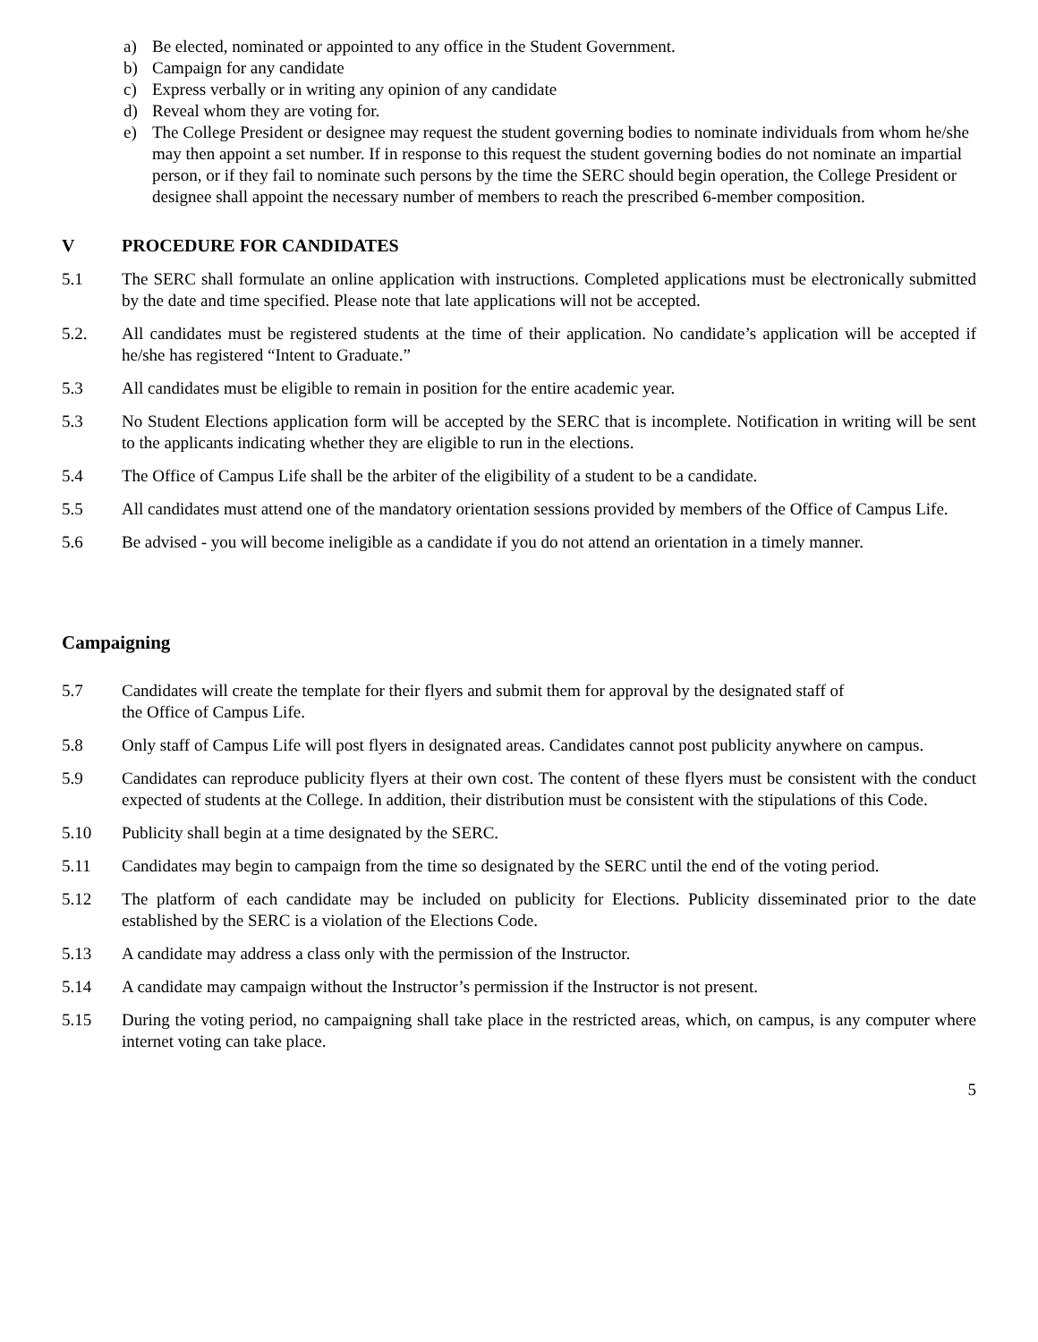a) Be elected, nominated or appointed to any office in the Student Government.
b) Campaign for any candidate
c) Express verbally or in writing any opinion of any candidate
d) Reveal whom they are voting for.
e) The College President or designee may request the student governing bodies to nominate individuals from whom he/she may then appoint a set number. If in response to this request the student governing bodies do not nominate an impartial person, or if they fail to nominate such persons by the time the SERC should begin operation, the College President or designee shall appoint the necessary number of members to reach the prescribed 6-member composition.
V PROCEDURE FOR CANDIDATES
5.1 The SERC shall formulate an online application with instructions. Completed applications must be electronically submitted by the date and time specified. Please note that late applications will not be accepted.
5.2. All candidates must be registered students at the time of their application. No candidate’s application will be accepted if he/she has registered “Intent to Graduate.”
5.3 All candidates must be eligible to remain in position for the entire academic year.
5.3 No Student Elections application form will be accepted by the SERC that is incomplete. Notification in writing will be sent to the applicants indicating whether they are eligible to run in the elections.
5.4 The Office of Campus Life shall be the arbiter of the eligibility of a student to be a candidate.
5.5 All candidates must attend one of the mandatory orientation sessions provided by members of the Office of Campus Life.
5.6 Be advised - you will become ineligible as a candidate if you do not attend an orientation in a timely manner.
Campaigning
5.7 Candidates will create the template for their flyers and submit them for approval by the designated staff of
the Office of Campus Life.
5.8 Only staff of Campus Life will post flyers in designated areas. Candidates cannot post publicity anywhere on campus.
5.9 Candidates can reproduce publicity flyers at their own cost. The content of these flyers must be consistent with the conduct expected of students at the College. In addition, their distribution must be consistent with the stipulations of this Code.
5.10 Publicity shall begin at a time designated by the SERC.
5.11 Candidates may begin to campaign from the time so designated by the SERC until the end of the voting period.
5.12 The platform of each candidate may be included on publicity for Elections. Publicity disseminated prior to the date established by the SERC is a violation of the Elections Code.
5.13 A candidate may address a class only with the permission of the Instructor.
5.14 A candidate may campaign without the Instructor’s permission if the Instructor is not present.
5.15 During the voting period, no campaigning shall take place in the restricted areas, which, on campus, is any computer where internet voting can take place.
5